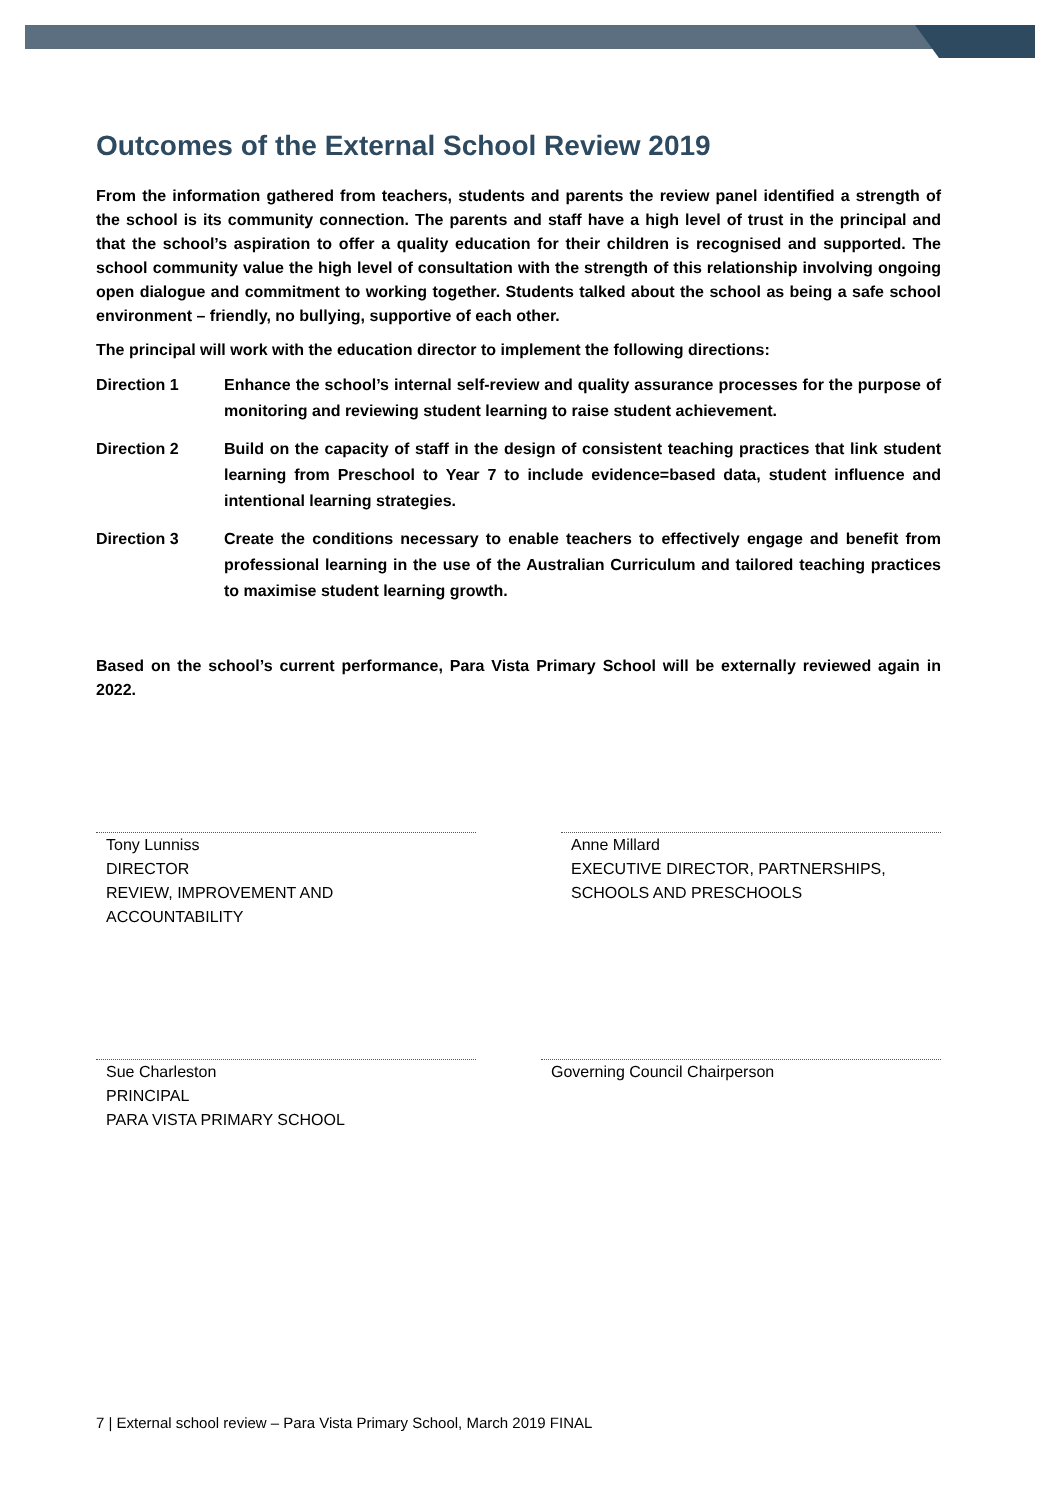Outcomes of the External School Review 2019
From the information gathered from teachers, students and parents the review panel identified a strength of the school is its community connection. The parents and staff have a high level of trust in the principal and that the school’s aspiration to offer a quality education for their children is recognised and supported. The school community value the high level of consultation with the strength of this relationship involving ongoing open dialogue and commitment to working together. Students talked about the school as being a safe school environment – friendly, no bullying, supportive of each other.
The principal will work with the education director to implement the following directions:
Direction 1 Enhance the school’s internal self-review and quality assurance processes for the purpose of monitoring and reviewing student learning to raise student achievement.
Direction 2 Build on the capacity of staff in the design of consistent teaching practices that link student learning from Preschool to Year 7 to include evidence=based data, student influence and intentional learning strategies.
Direction 3 Create the conditions necessary to enable teachers to effectively engage and benefit from professional learning in the use of the Australian Curriculum and tailored teaching practices to maximise student learning growth.
Based on the school’s current performance, Para Vista Primary School will be externally reviewed again in 2022.
Tony Lunniss
DIRECTOR
REVIEW, IMPROVEMENT AND
ACCOUNTABILITY
Anne Millard
EXECUTIVE DIRECTOR, PARTNERSHIPS,
SCHOOLS AND PRESCHOOLS
Sue Charleston
PRINCIPAL
PARA VISTA PRIMARY SCHOOL
Governing Council Chairperson
7 | External school review – Para Vista Primary School, March 2019 FINAL